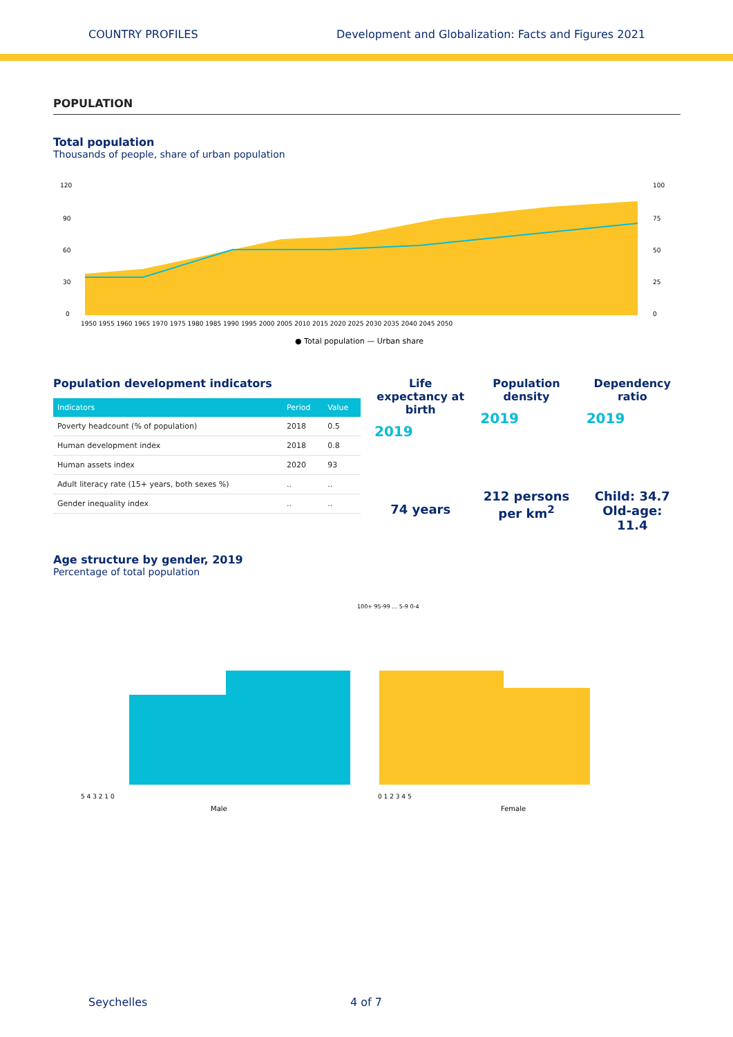COUNTRY PROFILES Development and Globalization: Facts and Figures 2021
POPULATION
Total population
Thousands of people, share of urban population
120
90
60
30
0
100
75
50
25
0
1950 1955 1960 1965 1970 1975 1980 1985 1990 1995 2000 2005 2010 2015 2020 2025 2030 2035 2040 2045 2050
● Total population — Urban share
Population development indicators
| Indicators | Period | Value |
| --- | --- | --- |
| Poverty headcount (% of population) | 2018 | 0.5 |
| Human development index | 2018 | 0.8 |
| Human assets index | 2020 | 93 |
| Adult literacy rate (15+ years, both sexes %) | .. | .. |
| Gender inequality index | .. | .. |
Life expectancy at birth
2019
74 years
Population density
2019
212 persons per km<sup>2</sup>
Dependency ratio
2019
Child: 34.7 Old-age: 11.4
Age structure by gender, 2019
Percentage of total population
100+ 95-99 … 5-9 0-4
5 4 3 2 1 0
0 1 2 3 4 5
Male
Female
Seychelles 4 of 7